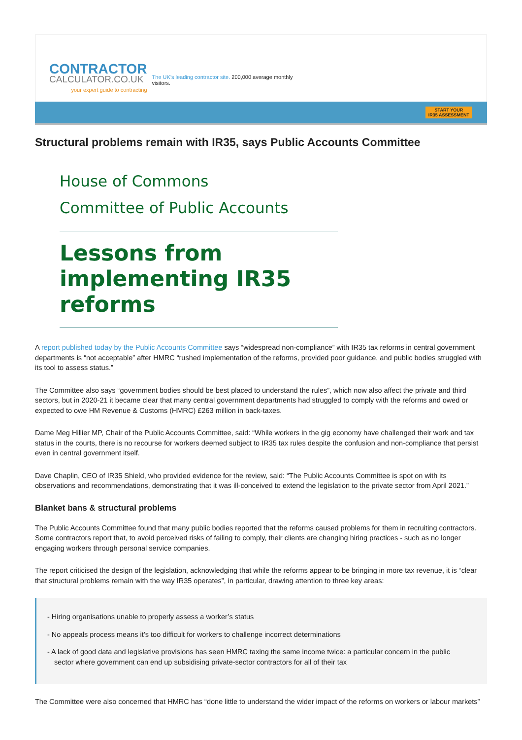CONTRACTOR
CALCULATOR.CO.UK
your expert guide to contracting
The UK's leading contractor site. 200,000 average monthly visitors.
START YOUR
IR35 ASSESSMENT
Structural problems remain with IR35, says Public Accounts Committee
House of Commons
Committee of Public Accounts
Lessons from implementing IR35 reforms
A report published today by the Public Accounts Committee says “widespread non-compliance” with IR35 tax reforms in central government departments is “not acceptable” after HMRC “rushed implementation of the reforms, provided poor guidance, and public bodies struggled with its tool to assess status.”
The Committee also says “government bodies should be best placed to understand the rules”, which now also affect the private and third sectors, but in 2020-21 it became clear that many central government departments had struggled to comply with the reforms and owed or expected to owe HM Revenue & Customs (HMRC) £263 million in back-taxes.
Dame Meg Hillier MP, Chair of the Public Accounts Committee, said: “While workers in the gig economy have challenged their work and tax status in the courts, there is no recourse for workers deemed subject to IR35 tax rules despite the confusion and non-compliance that persist even in central government itself.
Dave Chaplin, CEO of IR35 Shield, who provided evidence for the review, said: “The Public Accounts Committee is spot on with its observations and recommendations, demonstrating that it was ill-conceived to extend the legislation to the private sector from April 2021.”
Blanket bans & structural problems
The Public Accounts Committee found that many public bodies reported that the reforms caused problems for them in recruiting contractors. Some contractors report that, to avoid perceived risks of failing to comply, their clients are changing hiring practices - such as no longer engaging workers through personal service companies.
The report criticised the design of the legislation, acknowledging that while the reforms appear to be bringing in more tax revenue, it is “clear that structural problems remain with the way IR35 operates”, in particular, drawing attention to three key areas:
- Hiring organisations unable to properly assess a worker’s status
- No appeals process means it’s too difficult for workers to challenge incorrect determinations
- A lack of good data and legislative provisions has seen HMRC taxing the same income twice: a particular concern in the public sector where government can end up subsidising private-sector contractors for all of their tax
The Committee were also concerned that HMRC has “done little to understand the wider impact of the reforms on workers or labour markets”